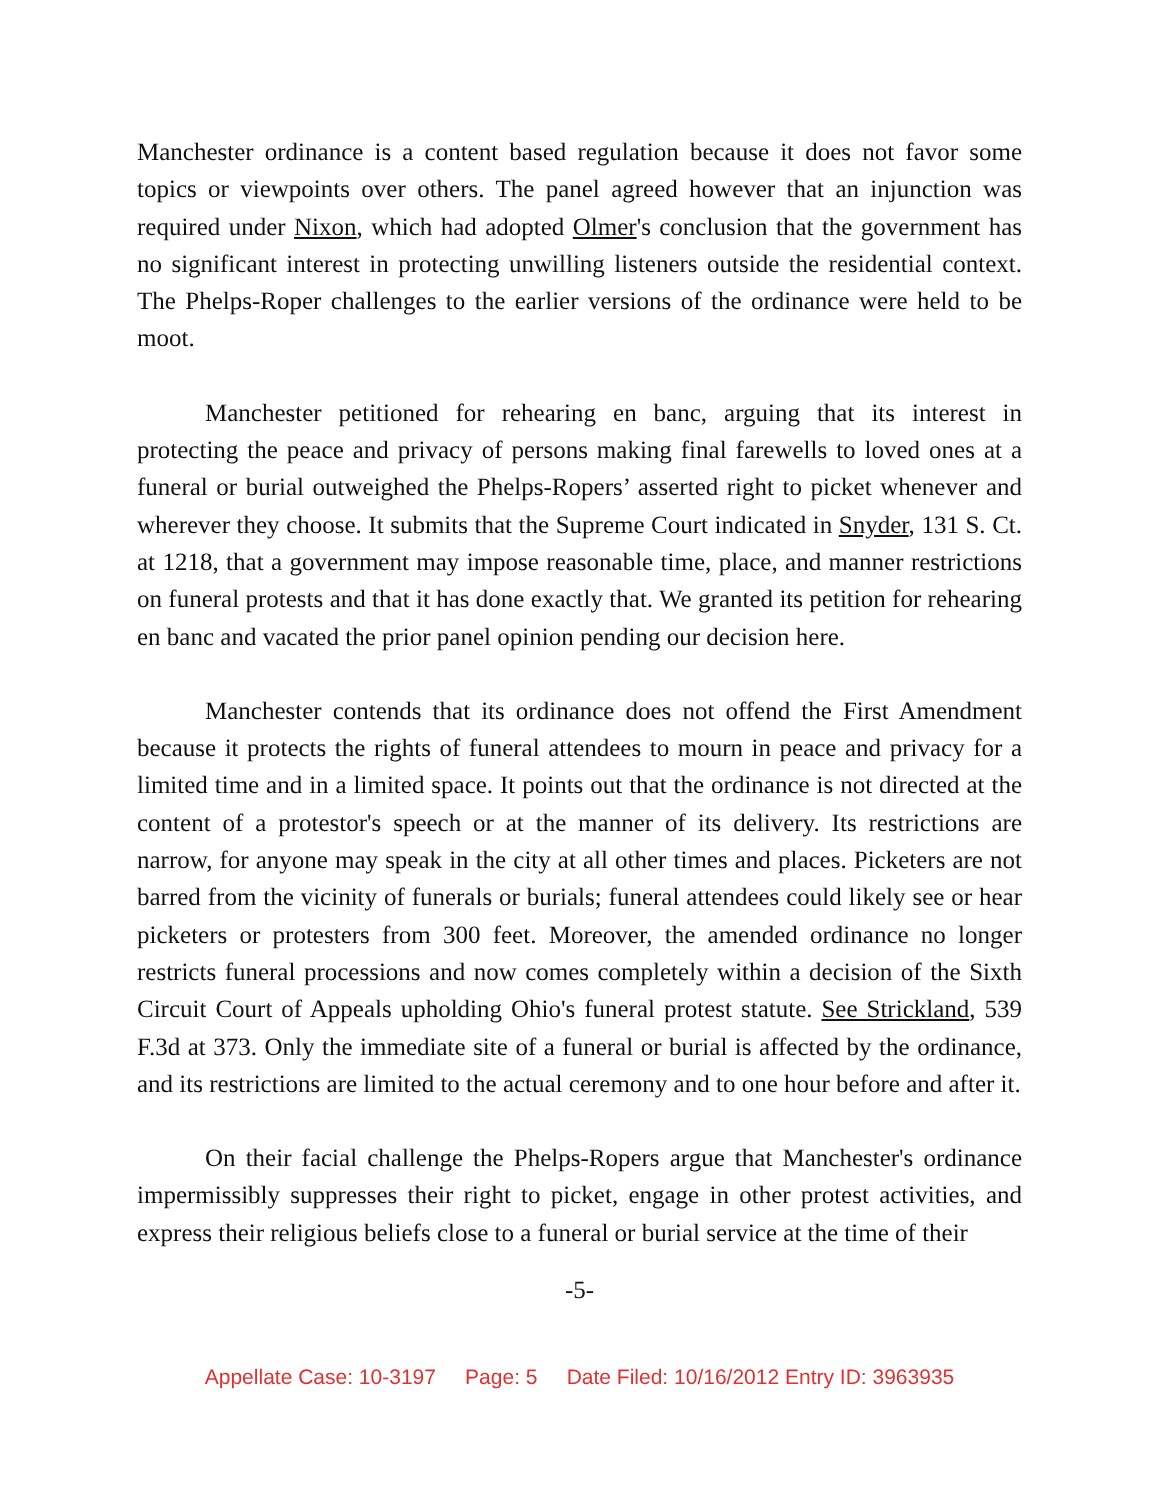Manchester ordinance is a content based regulation because it does not favor some topics or viewpoints over others. The panel agreed however that an injunction was required under Nixon, which had adopted Olmer's conclusion that the government has no significant interest in protecting unwilling listeners outside the residential context. The Phelps-Roper challenges to the earlier versions of the ordinance were held to be moot.
Manchester petitioned for rehearing en banc, arguing that its interest in protecting the peace and privacy of persons making final farewells to loved ones at a funeral or burial outweighed the Phelps-Ropers’ asserted right to picket whenever and wherever they choose. It submits that the Supreme Court indicated in Snyder, 131 S. Ct. at 1218, that a government may impose reasonable time, place, and manner restrictions on funeral protests and that it has done exactly that. We granted its petition for rehearing en banc and vacated the prior panel opinion pending our decision here.
Manchester contends that its ordinance does not offend the First Amendment because it protects the rights of funeral attendees to mourn in peace and privacy for a limited time and in a limited space. It points out that the ordinance is not directed at the content of a protestor's speech or at the manner of its delivery. Its restrictions are narrow, for anyone may speak in the city at all other times and places. Picketers are not barred from the vicinity of funerals or burials; funeral attendees could likely see or hear picketers or protesters from 300 feet. Moreover, the amended ordinance no longer restricts funeral processions and now comes completely within a decision of the Sixth Circuit Court of Appeals upholding Ohio's funeral protest statute. See Strickland, 539 F.3d at 373. Only the immediate site of a funeral or burial is affected by the ordinance, and its restrictions are limited to the actual ceremony and to one hour before and after it.
On their facial challenge the Phelps-Ropers argue that Manchester's ordinance impermissibly suppresses their right to picket, engage in other protest activities, and express their religious beliefs close to a funeral or burial service at the time of their
-5-
Appellate Case: 10-3197 Page: 5 Date Filed: 10/16/2012 Entry ID: 3963935